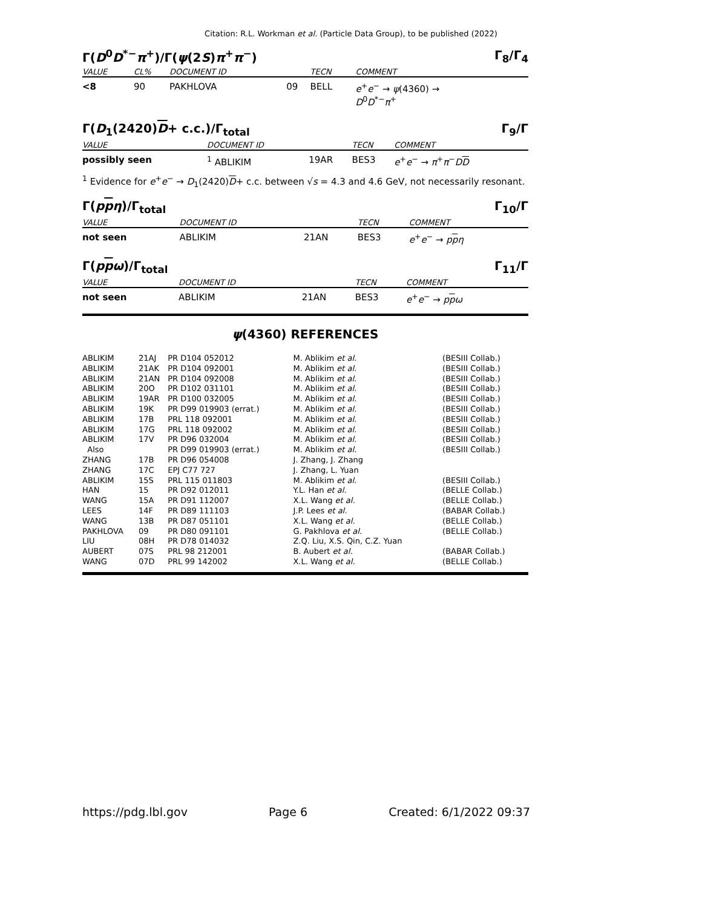Citation: R.L. Workman et al. (Particle Data Group), to be published (2022)
Γ(D<sup>0</sup>D<sup>*−</sup>π<sup>+</sup>)/Γ(ψ(2S)π<sup>+</sup>π<sup>−</sup>) Γ<sub>8</sub>/Γ<sub>4</sub>
| VALUE | CL% | DOCUMENT ID | | TECN | COMMENT |
| --- | --- | --- | --- | --- | --- |
| <8 | 90 | PAKHLOVA | 09 | BELL | e<sup>+</sup> e<sup>−</sup> → ψ (4360) → D<sup>0</sup> D<sup>*−</sup> π<sup>+</sup> |
Γ(D<sub>1</sub>(2420)D+ c.c.)/Γ<sub>total</sub> Γ<sub>9</sub>/Γ
| VALUE | DOCUMENT ID | | TECN | COMMENT |
| --- | --- | --- | --- | --- |
| possibly seen | <sup>1</sup> ABLIKIM | 19AR | BES3 | e<sup>+</sup> e<sup>−</sup> → π<sup>+</sup> π<sup>−</sup> D D |
<sup>1</sup> Evidence for e<sup>+</sup>e<sup>−</sup> → D<sub>1</sub>(2420)D+ c.c. between √s = 4.3 and 4.6 GeV, not necessarily resonant.
Γ(ppη)/Γ<sub>total</sub> Γ<sub>10</sub>/Γ
| VALUE | DOCUMENT ID | | TECN | COMMENT |
| --- | --- | --- | --- | --- |
| not seen | ABLIKIM | 21AN | BES3 | e<sup>+</sup> e<sup>−</sup> → p p η |
Γ(ppω)/Γ<sub>total</sub> Γ<sub>11</sub>/Γ
| VALUE | DOCUMENT ID | | TECN | COMMENT |
| --- | --- | --- | --- | --- |
| not seen | ABLIKIM | 21AN | BES3 | e<sup>+</sup> e<sup>−</sup> → p p ω |
ψ(4360) REFERENCES
| ABLIKIM | 21AJ | PR D104 052012 | M. Ablikim et al. | (BESIII Collab.) |
| ABLIKIM | 21AK | PR D104 092001 | M. Ablikim et al. | (BESIII Collab.) |
| ABLIKIM | 21AN | PR D104 092008 | M. Ablikim et al. | (BESIII Collab.) |
| ABLIKIM | 20O | PR D102 031101 | M. Ablikim et al. | (BESIII Collab.) |
| ABLIKIM | 19AR | PR D100 032005 | M. Ablikim et al. | (BESIII Collab.) |
| ABLIKIM | 19K | PR D99 019903 (errat.) | M. Ablikim et al. | (BESIII Collab.) |
| ABLIKIM | 17B | PRL 118 092001 | M. Ablikim et al. | (BESIII Collab.) |
| ABLIKIM | 17G | PRL 118 092002 | M. Ablikim et al. | (BESIII Collab.) |
| ABLIKIM | 17V | PR D96 032004 | M. Ablikim et al. | (BESIII Collab.) |
| Also | | PR D99 019903 (errat.) | M. Ablikim et al. | (BESIII Collab.) |
| ZHANG | 17B | PR D96 054008 | J. Zhang, J. Zhang | |
| ZHANG | 17C | EPJ C77 727 | J. Zhang, L. Yuan | |
| ABLIKIM | 15S | PRL 115 011803 | M. Ablikim et al. | (BESIII Collab.) |
| HAN | 15 | PR D92 012011 | Y.L. Han et al. | (BELLE Collab.) |
| WANG | 15A | PR D91 112007 | X.L. Wang et al. | (BELLE Collab.) |
| LEES | 14F | PR D89 111103 | J.P. Lees et al. | (BABAR Collab.) |
| WANG | 13B | PR D87 051101 | X.L. Wang et al. | (BELLE Collab.) |
| PAKHLOVA | 09 | PR D80 091101 | G. Pakhlova et al. | (BELLE Collab.) |
| LIU | 08H | PR D78 014032 | Z.Q. Liu, X.S. Qin, C.Z. Yuan | |
| AUBERT | 07S | PRL 98 212001 | B. Aubert et al. | (BABAR Collab.) |
| WANG | 07D | PRL 99 142002 | X.L. Wang et al. | (BELLE Collab.) |
https://pdg.lbl.gov Page 6 Created: 6/1/2022 09:37